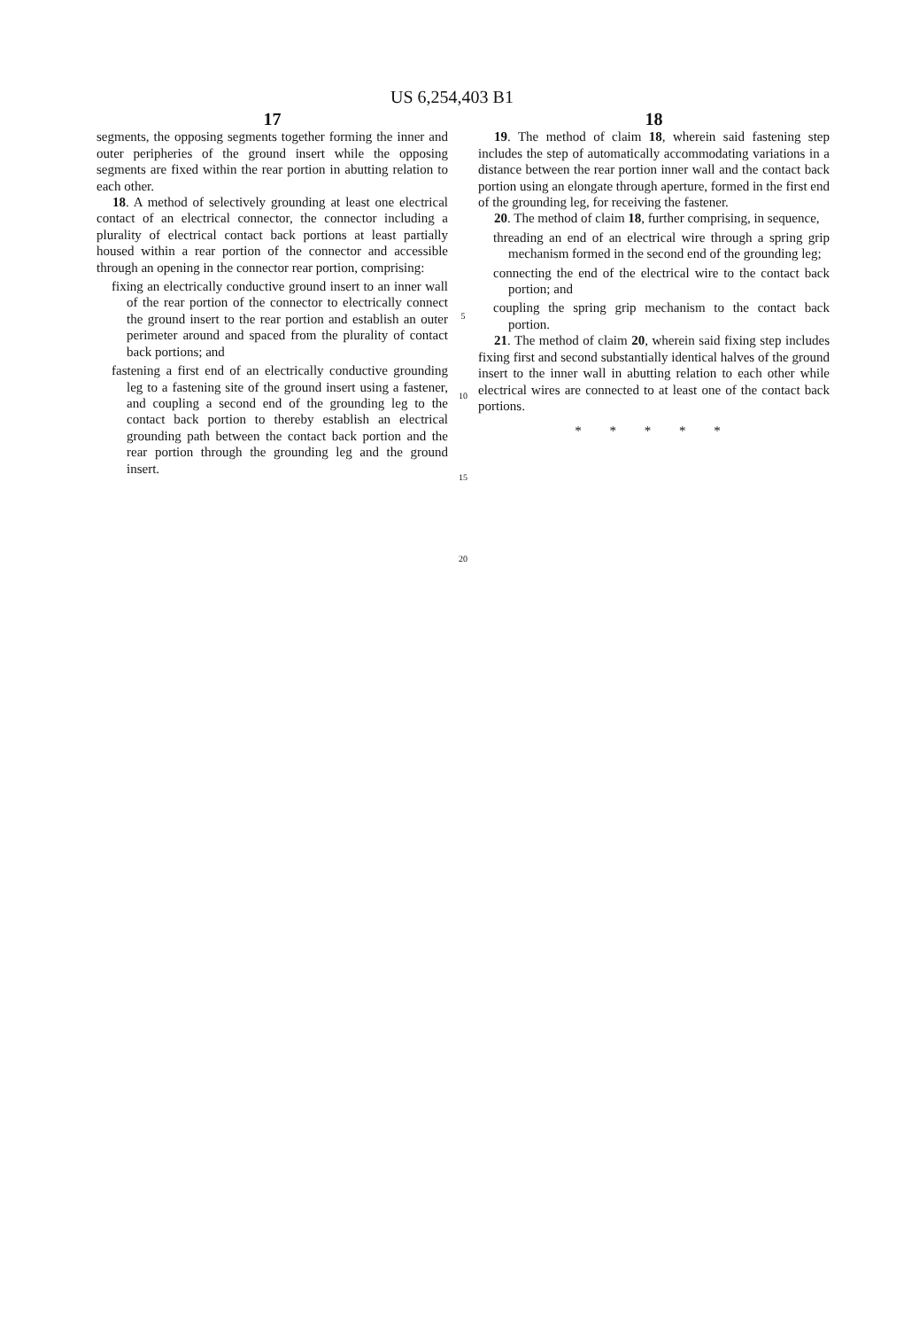US 6,254,403 B1
17
segments, the opposing segments together forming the inner and outer peripheries of the ground insert while the opposing segments are fixed within the rear portion in abutting relation to each other.
18. A method of selectively grounding at least one electrical contact of an electrical connector, the connector including a plurality of electrical contact back portions at least partially housed within a rear portion of the connector and accessible through an opening in the connector rear portion, comprising:
fixing an electrically conductive ground insert to an inner wall of the rear portion of the connector to electrically connect the ground insert to the rear portion and establish an outer perimeter around and spaced from the plurality of contact back portions; and
fastening a first end of an electrically conductive grounding leg to a fastening site of the ground insert using a fastener, and coupling a second end of the grounding leg to the contact back portion to thereby establish an electrical grounding path between the contact back portion and the rear portion through the grounding leg and the ground insert.
5
10
15
20
18
19. The method of claim 18, wherein said fastening step includes the step of automatically accommodating variations in a distance between the rear portion inner wall and the contact back portion using an elongate through aperture, formed in the first end of the grounding leg, for receiving the fastener.
20. The method of claim 18, further comprising, in sequence,
threading an end of an electrical wire through a spring grip mechanism formed in the second end of the grounding leg;
connecting the end of the electrical wire to the contact back portion; and
coupling the spring grip mechanism to the contact back portion.
21. The method of claim 20, wherein said fixing step includes fixing first and second substantially identical halves of the ground insert to the inner wall in abutting relation to each other while electrical wires are connected to at least one of the contact back portions.
* * * * *